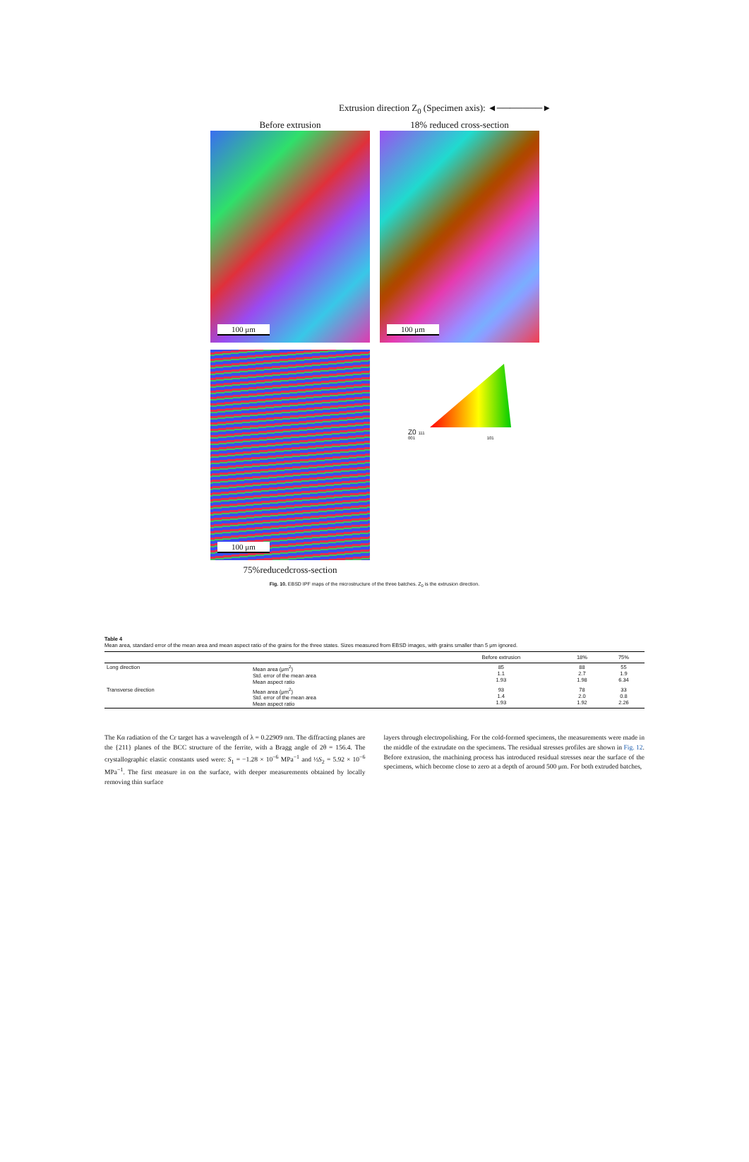Extrusion direction Z<sub>0</sub> (Specimen axis): ◄───────►
Before extrusion
100 μm
18% reduced cross-section
100 μm
100 μm
75%reducedcross-section
Z0 111
001 101
Fig. 10. EBSD IPF maps of the microstructure of the three batches. Z<sub>0</sub> is the extrusion direction.
Table 4
Mean area, standard error of the mean area and mean aspect ratio of the grains for the three states. Sizes measured from EBSD images, with grains smaller than 5 μm ignored.
| | | Before extrusion | 18% | 75% |
| --- | --- | --- | --- | --- |
| Long direction | Mean area (μm<sup>2</sup>) Std. error of the mean area Mean aspect ratio | 85 1.1 1.93 | 88 2.7 1.98 | 55 1.9 6.34 |
| Transverse direction | Mean area (μm<sup>2</sup>) Std. error of the mean area Mean aspect ratio | 93 1.4 1.93 | 78 2.0 1.92 | 33 0.8 2.26 |
The Kα radiation of the Cr target has a wavelength of λ = 0.22909 nm. The diffracting planes are the {211} planes of the BCC structure of the ferrite, with a Bragg angle of 2θ = 156.4. The crystallographic elastic constants used were: S<sub>1</sub> = −1.28 × 10<sup>−6</sup> MPa<sup>−1</sup> and ½S<sub>2</sub> = 5.92 × 10<sup>−6</sup> MPa<sup>−1</sup>. The first measure in on the surface, with deeper measurements obtained by locally removing thin surface
layers through electropolishing. For the cold-formed specimens, the measurements were made in the middle of the extrudate on the specimens. The residual stresses profiles are shown in Fig. 12. Before extrusion, the machining process has introduced residual stresses near the surface of the specimens, which become close to zero at a depth of around 500 μm. For both extruded batches,